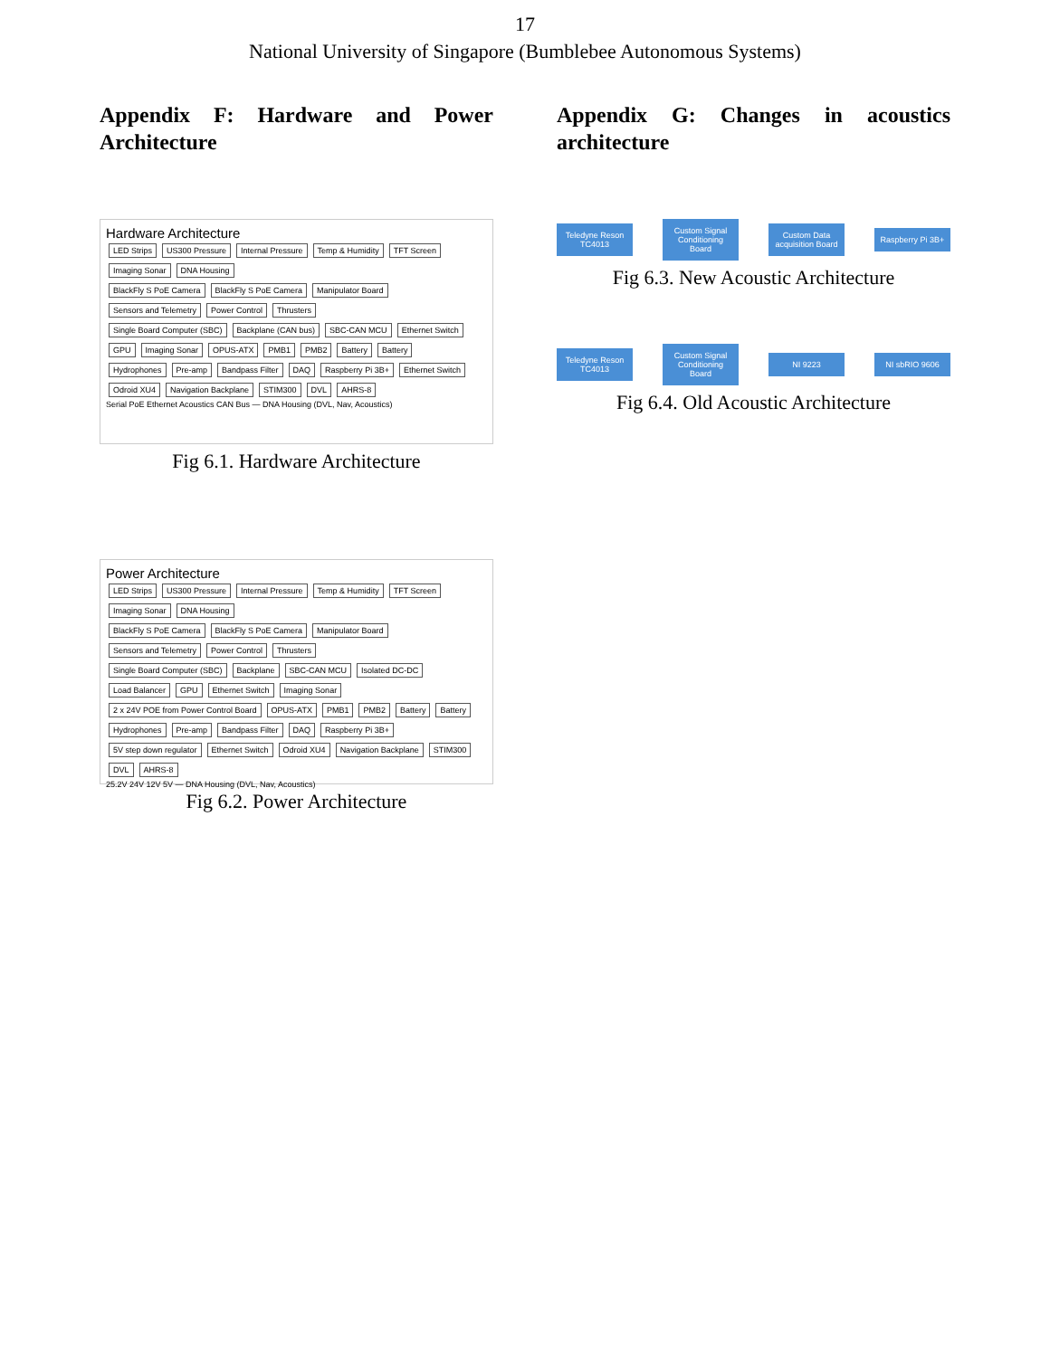17
National University of Singapore (Bumblebee Autonomous Systems)
Appendix F: Hardware and Power Architecture
Hardware Architecture
LED Strips US300 Pressure Internal Pressure Temp & Humidity TFT Screen Imaging Sonar DNA Housing
BlackFly S PoE Camera BlackFly S PoE Camera Manipulator Board Sensors and Telemetry Power Control Thrusters
Single Board Computer (SBC) Backplane (CAN bus) SBC-CAN MCU Ethernet Switch GPU Imaging Sonar OPUS-ATX PMB1 PMB2 Battery Battery
Hydrophones Pre-amp Bandpass Filter DAQ Raspberry Pi 3B+ Ethernet Switch Odroid XU4 Navigation Backplane STIM300 DVL AHRS-8
Serial PoE Ethernet Acoustics CAN Bus — DNA Housing (DVL, Nav, Acoustics)
Fig 6.1. Hardware Architecture
Power Architecture
LED Strips US300 Pressure Internal Pressure Temp & Humidity TFT Screen Imaging Sonar DNA Housing
BlackFly S PoE Camera BlackFly S PoE Camera Manipulator Board Sensors and Telemetry Power Control Thrusters
Single Board Computer (SBC) Backplane SBC-CAN MCU Isolated DC-DC Load Balancer GPU Ethernet Switch Imaging Sonar 2 x 24V POE from Power Control Board OPUS-ATX PMB1 PMB2 Battery Battery
Hydrophones Pre-amp Bandpass Filter DAQ Raspberry Pi 3B+ 5V step down regulator Ethernet Switch Odroid XU4 Navigation Backplane STIM300 DVL AHRS-8
25.2V 24V 12V 5V — DNA Housing (DVL, Nav, Acoustics)
Fig 6.2. Power Architecture
Appendix G: Changes in acoustics architecture
Teledyne Reson TC4013
Custom Signal Conditioning Board
Custom Data acquisition Board
Raspberry Pi 3B+
Fig 6.3. New Acoustic Architecture
Teledyne Reson TC4013
Custom Signal Conditioning Board
NI 9223 NI sbRIO 9606
Fig 6.4. Old Acoustic Architecture